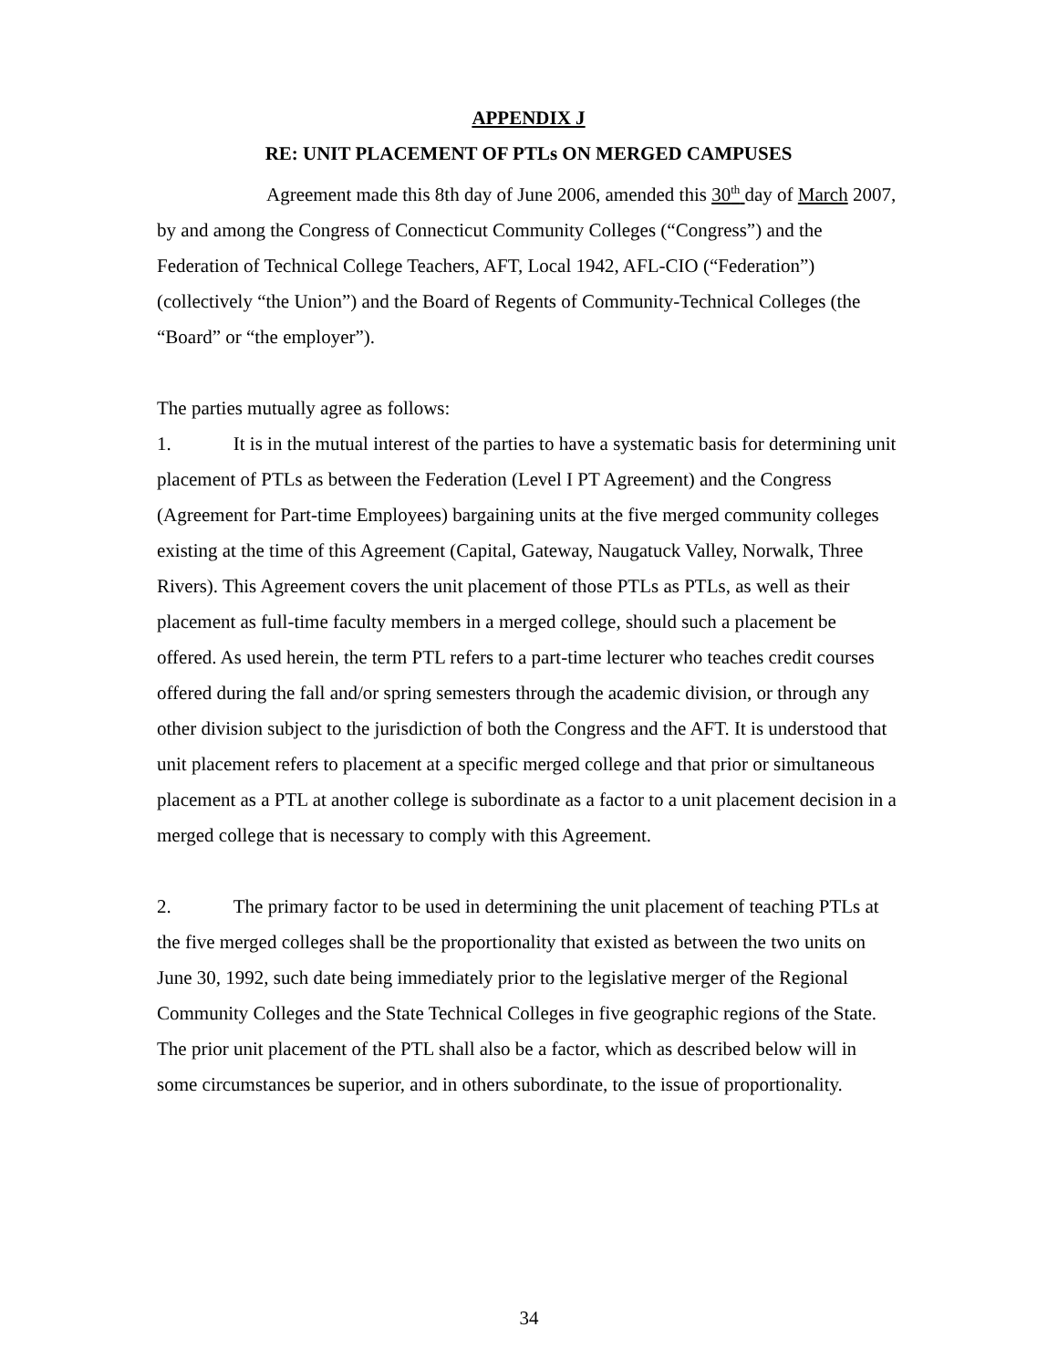APPENDIX J
RE: UNIT PLACEMENT OF PTLs ON MERGED CAMPUSES
Agreement made this 8th day of June 2006, amended this 30<sup>th</sup> day of March 2007, by and among the Congress of Connecticut Community Colleges (“Congress”) and the Federation of Technical College Teachers, AFT, Local 1942, AFL-CIO (“Federation”) (collectively “the Union”) and the Board of Regents of Community-Technical Colleges (the “Board” or “the employer”).
The parties mutually agree as follows:
1. It is in the mutual interest of the parties to have a systematic basis for determining unit placement of PTLs as between the Federation (Level I PT Agreement) and the Congress (Agreement for Part-time Employees) bargaining units at the five merged community colleges existing at the time of this Agreement (Capital, Gateway, Naugatuck Valley, Norwalk, Three Rivers). This Agreement covers the unit placement of those PTLs as PTLs, as well as their placement as full-time faculty members in a merged college, should such a placement be offered. As used herein, the term PTL refers to a part-time lecturer who teaches credit courses offered during the fall and/or spring semesters through the academic division, or through any other division subject to the jurisdiction of both the Congress and the AFT. It is understood that unit placement refers to placement at a specific merged college and that prior or simultaneous placement as a PTL at another college is subordinate as a factor to a unit placement decision in a merged college that is necessary to comply with this Agreement.
2. The primary factor to be used in determining the unit placement of teaching PTLs at the five merged colleges shall be the proportionality that existed as between the two units on June 30, 1992, such date being immediately prior to the legislative merger of the Regional Community Colleges and the State Technical Colleges in five geographic regions of the State. The prior unit placement of the PTL shall also be a factor, which as described below will in some circumstances be superior, and in others subordinate, to the issue of proportionality.
34